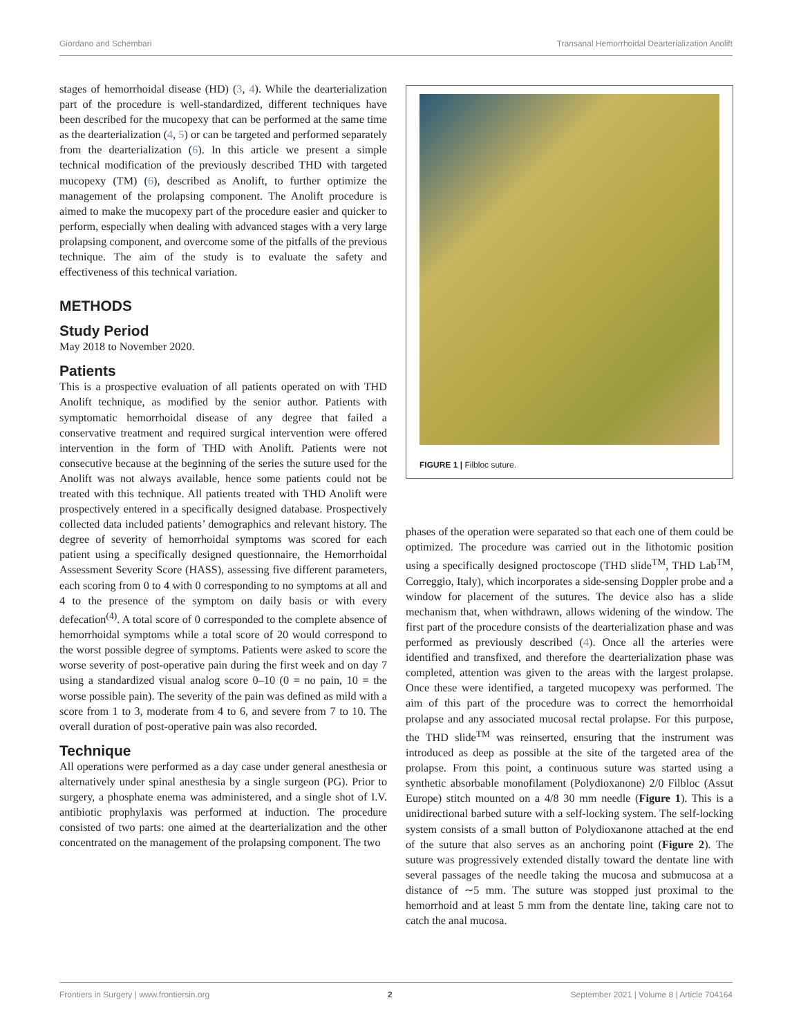Giordano and Schembari Transanal Hemorrhoidal Dearterialization Anolift
stages of hemorrhoidal disease (HD) (3, 4). While the dearterialization part of the procedure is well-standardized, different techniques have been described for the mucopexy that can be performed at the same time as the dearterialization (4, 5) or can be targeted and performed separately from the dearterialization (6). In this article we present a simple technical modification of the previously described THD with targeted mucopexy (TM) (6), described as Anolift, to further optimize the management of the prolapsing component. The Anolift procedure is aimed to make the mucopexy part of the procedure easier and quicker to perform, especially when dealing with advanced stages with a very large prolapsing component, and overcome some of the pitfalls of the previous technique. The aim of the study is to evaluate the safety and effectiveness of this technical variation.
METHODS
Study Period
May 2018 to November 2020.
Patients
This is a prospective evaluation of all patients operated on with THD Anolift technique, as modified by the senior author. Patients with symptomatic hemorrhoidal disease of any degree that failed a conservative treatment and required surgical intervention were offered intervention in the form of THD with Anolift. Patients were not consecutive because at the beginning of the series the suture used for the Anolift was not always available, hence some patients could not be treated with this technique. All patients treated with THD Anolift were prospectively entered in a specifically designed database. Prospectively collected data included patients’ demographics and relevant history. The degree of severity of hemorrhoidal symptoms was scored for each patient using a specifically designed questionnaire, the Hemorrhoidal Assessment Severity Score (HASS), assessing five different parameters, each scoring from 0 to 4 with 0 corresponding to no symptoms at all and 4 to the presence of the symptom on daily basis or with every defecation<sup>(4)</sup>. A total score of 0 corresponded to the complete absence of hemorrhoidal symptoms while a total score of 20 would correspond to the worst possible degree of symptoms. Patients were asked to score the worse severity of post-operative pain during the first week and on day 7 using a standardized visual analog score 0–10 (0 = no pain, 10 = the worse possible pain). The severity of the pain was defined as mild with a score from 1 to 3, moderate from 4 to 6, and severe from 7 to 10. The overall duration of post-operative pain was also recorded.
Technique
All operations were performed as a day case under general anesthesia or alternatively under spinal anesthesia by a single surgeon (PG). Prior to surgery, a phosphate enema was administered, and a single shot of I.V. antibiotic prophylaxis was performed at induction. The procedure consisted of two parts: one aimed at the dearterialization and the other concentrated on the management of the prolapsing component. The two
FIGURE 1 | Filbloc suture.
phases of the operation were separated so that each one of them could be optimized. The procedure was carried out in the lithotomic position using a specifically designed proctoscope (THD slide<sup>TM</sup>, THD Lab<sup>TM</sup>, Correggio, Italy), which incorporates a side-sensing Doppler probe and a window for placement of the sutures. The device also has a slide mechanism that, when withdrawn, allows widening of the window. The first part of the procedure consists of the dearterialization phase and was performed as previously described (4). Once all the arteries were identified and transfixed, and therefore the dearterialization phase was completed, attention was given to the areas with the largest prolapse. Once these were identified, a targeted mucopexy was performed. The aim of this part of the procedure was to correct the hemorrhoidal prolapse and any associated mucosal rectal prolapse. For this purpose, the THD slide<sup>TM</sup> was reinserted, ensuring that the instrument was introduced as deep as possible at the site of the targeted area of the prolapse. From this point, a continuous suture was started using a synthetic absorbable monofilament (Polydioxanone) 2/0 Filbloc (Assut Europe) stitch mounted on a 4/8 30 mm needle (Figure 1). This is a unidirectional barbed suture with a self-locking system. The self-locking system consists of a small button of Polydioxanone attached at the end of the suture that also serves as an anchoring point (Figure 2). The suture was progressively extended distally toward the dentate line with several passages of the needle taking the mucosa and submucosa at a distance of ∼5 mm. The suture was stopped just proximal to the hemorrhoid and at least 5 mm from the dentate line, taking care not to catch the anal mucosa.
Frontiers in Surgery | www.frontiersin.org 2 September 2021 | Volume 8 | Article 704164